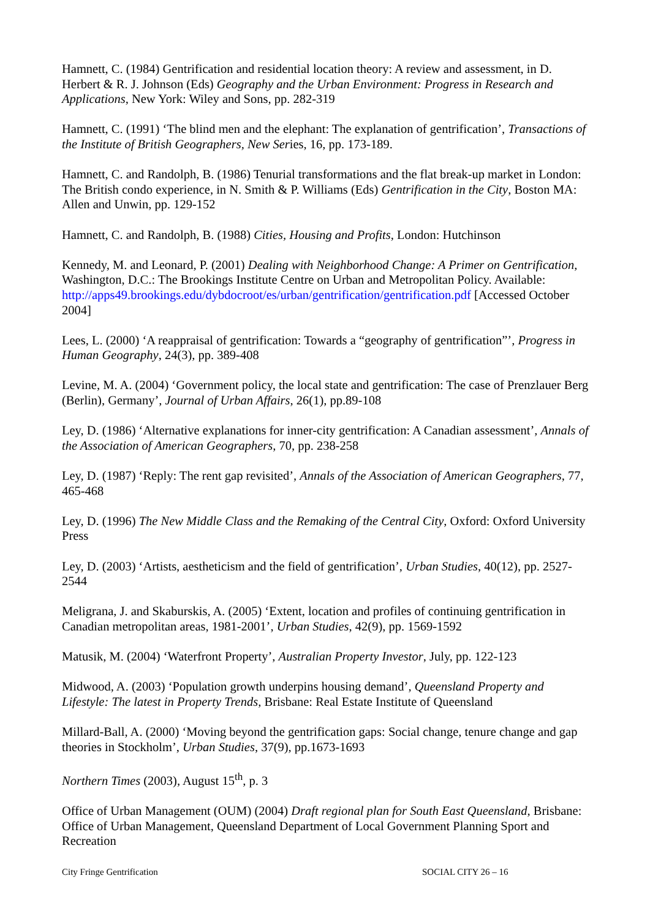Hamnett, C. (1984) Gentrification and residential location theory: A review and assessment, in D. Herbert & R. J. Johnson (Eds) Geography and the Urban Environment: Progress in Research and Applications, New York: Wiley and Sons, pp. 282-319
Hamnett, C. (1991) ‘The blind men and the elephant: The explanation of gentrification’, Transactions of the Institute of British Geographers, New Series, 16, pp. 173-189.
Hamnett, C. and Randolph, B. (1986) Tenurial transformations and the flat break-up market in London: The British condo experience, in N. Smith & P. Williams (Eds) Gentrification in the City, Boston MA: Allen and Unwin, pp. 129-152
Hamnett, C. and Randolph, B. (1988) Cities, Housing and Profits, London: Hutchinson
Kennedy, M. and Leonard, P. (2001) Dealing with Neighborhood Change: A Primer on Gentrification, Washington, D.C.: The Brookings Institute Centre on Urban and Metropolitan Policy. Available: http://apps49.brookings.edu/dybdocroot/es/urban/gentrification/gentrification.pdf [Accessed October 2004]
Lees, L. (2000) ‘A reappraisal of gentrification: Towards a “geography of gentrification”’, Progress in Human Geography, 24(3), pp. 389-408
Levine, M. A. (2004) ‘Government policy, the local state and gentrification: The case of Prenzlauer Berg (Berlin), Germany’, Journal of Urban Affairs, 26(1), pp.89-108
Ley, D. (1986) ‘Alternative explanations for inner-city gentrification: A Canadian assessment’, Annals of the Association of American Geographers, 70, pp. 238-258
Ley, D. (1987) ‘Reply: The rent gap revisited’, Annals of the Association of American Geographers, 77, 465-468
Ley, D. (1996) The New Middle Class and the Remaking of the Central City, Oxford: Oxford University Press
Ley, D. (2003) ‘Artists, aestheticism and the field of gentrification’, Urban Studies, 40(12), pp. 2527-2544
Meligrana, J. and Skaburskis, A. (2005) ‘Extent, location and profiles of continuing gentrification in Canadian metropolitan areas, 1981-2001’, Urban Studies, 42(9), pp. 1569-1592
Matusik, M. (2004) ‘Waterfront Property’, Australian Property Investor, July, pp. 122-123
Midwood, A. (2003) ‘Population growth underpins housing demand’, Queensland Property and Lifestyle: The latest in Property Trends, Brisbane: Real Estate Institute of Queensland
Millard-Ball, A. (2000) ‘Moving beyond the gentrification gaps: Social change, tenure change and gap theories in Stockholm’, Urban Studies, 37(9), pp.1673-1693
Northern Times (2003), August 15<sup>th</sup>, p. 3
Office of Urban Management (OUM) (2004) Draft regional plan for South East Queensland, Brisbane: Office of Urban Management, Queensland Department of Local Government Planning Sport and Recreation
City Fringe Gentrification SOCIAL CITY 26 – 16